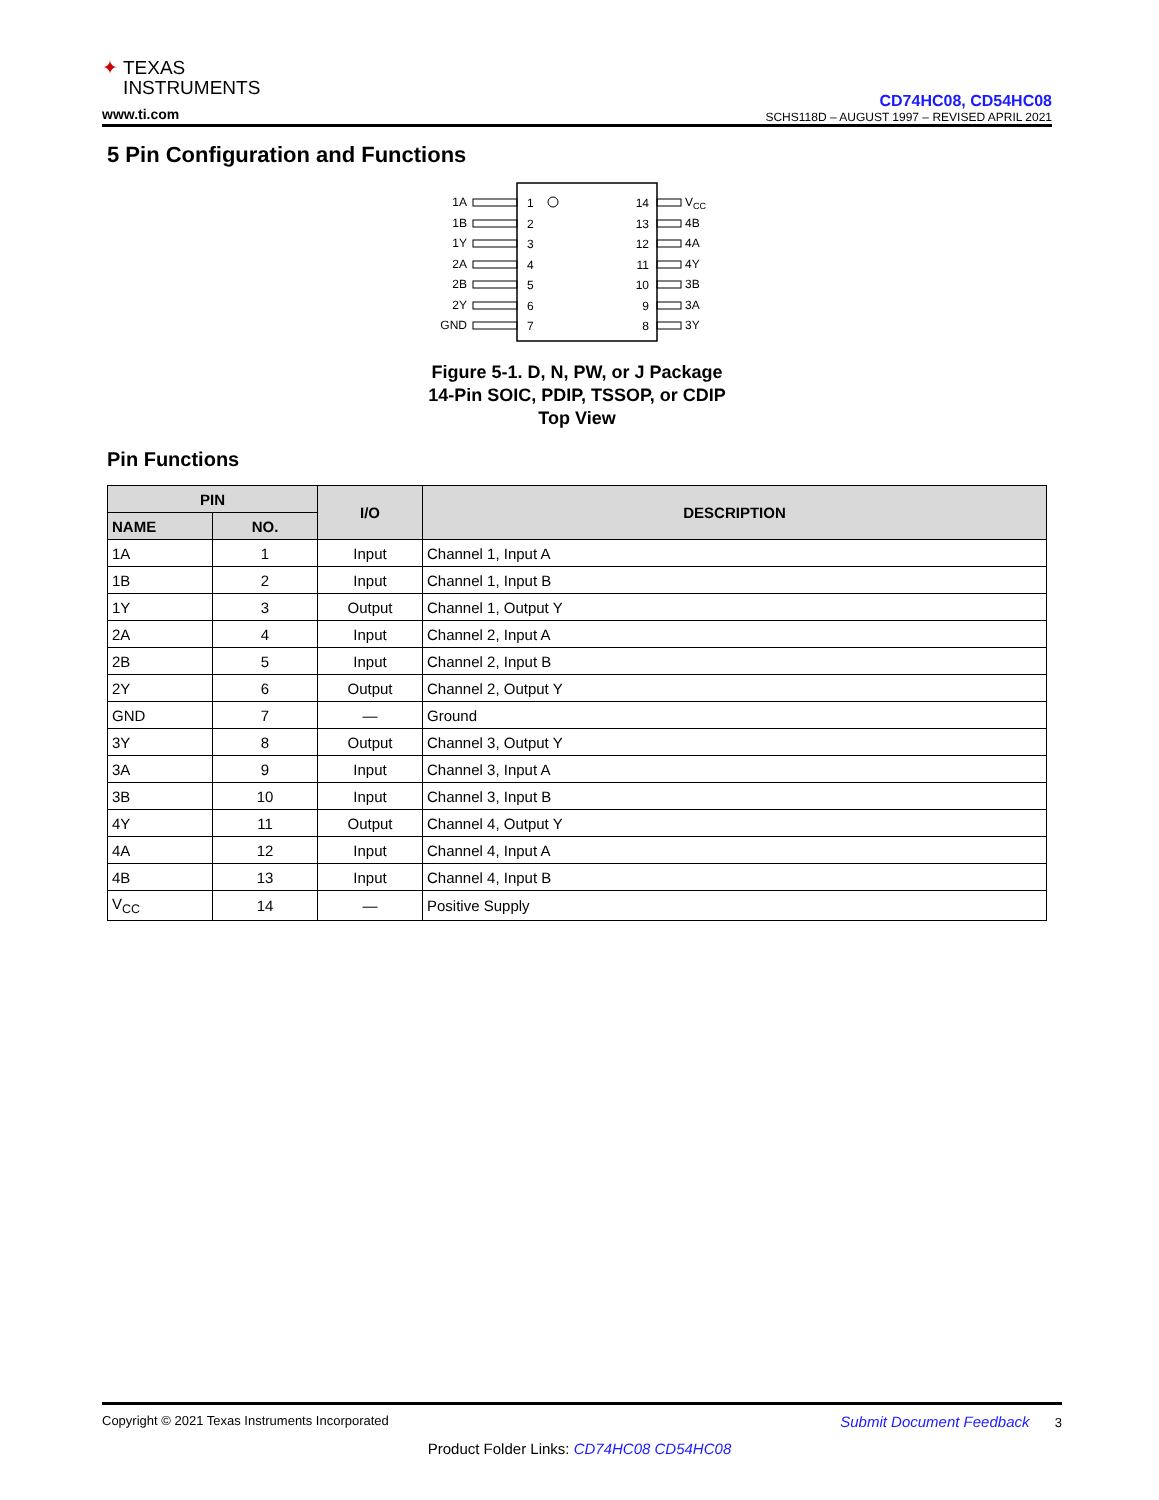✦ TEXAS
INSTRUMENTS
www.ti.com
CD74HC08, CD54HC08
SCHS118D – AUGUST 1997 – REVISED APRIL 2021
5 Pin Configuration and Functions
1A
1
14
VCC
1B
2
13
4B
1Y
3
12
4A
2A
4
11
4Y
2B
5
10
3B
2Y
6
9
3A
GND
7
8
3Y
Figure 5-1. D, N, PW, or J Package
14-Pin SOIC, PDIP, TSSOP, or CDIP
Top View
Pin Functions
| PIN | | I/O | DESCRIPTION |
| --- | --- | --- | --- |
| NAME | NO. | | |
| 1A | 1 | Input | Channel 1, Input A |
| 1B | 2 | Input | Channel 1, Input B |
| 1Y | 3 | Output | Channel 1, Output Y |
| 2A | 4 | Input | Channel 2, Input A |
| 2B | 5 | Input | Channel 2, Input B |
| 2Y | 6 | Output | Channel 2, Output Y |
| GND | 7 | — | Ground |
| 3Y | 8 | Output | Channel 3, Output Y |
| 3A | 9 | Input | Channel 3, Input A |
| 3B | 10 | Input | Channel 3, Input B |
| 4Y | 11 | Output | Channel 4, Output Y |
| 4A | 12 | Input | Channel 4, Input A |
| 4B | 13 | Input | Channel 4, Input B |
| V<sub>CC</sub> | 14 | — | Positive Supply |
Copyright © 2021 Texas Instruments Incorporated Submit Document Feedback 3
Product Folder Links: CD74HC08 CD54HC08